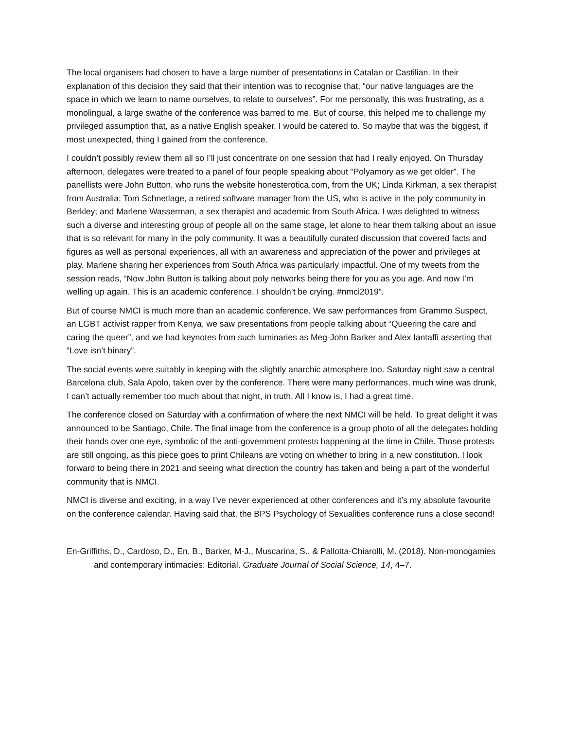The local organisers had chosen to have a large number of presentations in Catalan or Castilian. In their explanation of this decision they said that their intention was to recognise that, “our native languages are the space in which we learn to name ourselves, to relate to ourselves”. For me personally, this was frustrating, as a monolingual, a large swathe of the conference was barred to me. But of course, this helped me to challenge my privileged assumption that, as a native English speaker, I would be catered to. So maybe that was the biggest, if most unexpected, thing I gained from the conference.
I couldn’t possibly review them all so I’ll just concentrate on one session that had I really enjoyed. On Thursday afternoon, delegates were treated to a panel of four people speaking about “Polyamory as we get older”. The panellists were John Button, who runs the website honesterotica.com, from the UK; Linda Kirkman, a sex therapist from Australia; Tom Schnetlage, a retired software manager from the US, who is active in the poly community in Berkley; and Marlene Wasserman, a sex therapist and academic from South Africa. I was delighted to witness such a diverse and interesting group of people all on the same stage, let alone to hear them talking about an issue that is so relevant for many in the poly community. It was a beautifully curated discussion that covered facts and figures as well as personal experiences, all with an awareness and appreciation of the power and privileges at play. Marlene sharing her experiences from South Africa was particularly impactful. One of my tweets from the session reads, “Now John Button is talking about poly networks being there for you as you age. And now I’m welling up again. This is an academic conference. I shouldn’t be crying. #nmci2019”.
But of course NMCI is much more than an academic conference. We saw performances from Grammo Suspect, an LGBT activist rapper from Kenya, we saw presentations from people talking about “Queering the care and caring the queer”, and we had keynotes from such luminaries as Meg-John Barker and Alex Iantaffi asserting that “Love isn’t binary”.
The social events were suitably in keeping with the slightly anarchic atmosphere too. Saturday night saw a central Barcelona club, Sala Apolo, taken over by the conference. There were many performances, much wine was drunk, I can’t actually remember too much about that night, in truth. All I know is, I had a great time.
The conference closed on Saturday with a confirmation of where the next NMCI will be held. To great delight it was announced to be Santiago, Chile. The final image from the conference is a group photo of all the delegates holding their hands over one eye, symbolic of the anti-government protests happening at the time in Chile. Those protests are still ongoing, as this piece goes to print Chileans are voting on whether to bring in a new constitution. I look forward to being there in 2021 and seeing what direction the country has taken and being a part of the wonderful community that is NMCI.
NMCI is diverse and exciting, in a way I’ve never experienced at other conferences and it’s my absolute favourite on the conference calendar. Having said that, the BPS Psychology of Sexualities conference runs a close second!
En-Griffiths, D., Cardoso, D., En, B., Barker, M-J., Muscarina, S., & Pallotta-Chiarolli, M. (2018). Non-monogamies and contemporary intimacies: Editorial. Graduate Journal of Social Science, 14, 4–7.